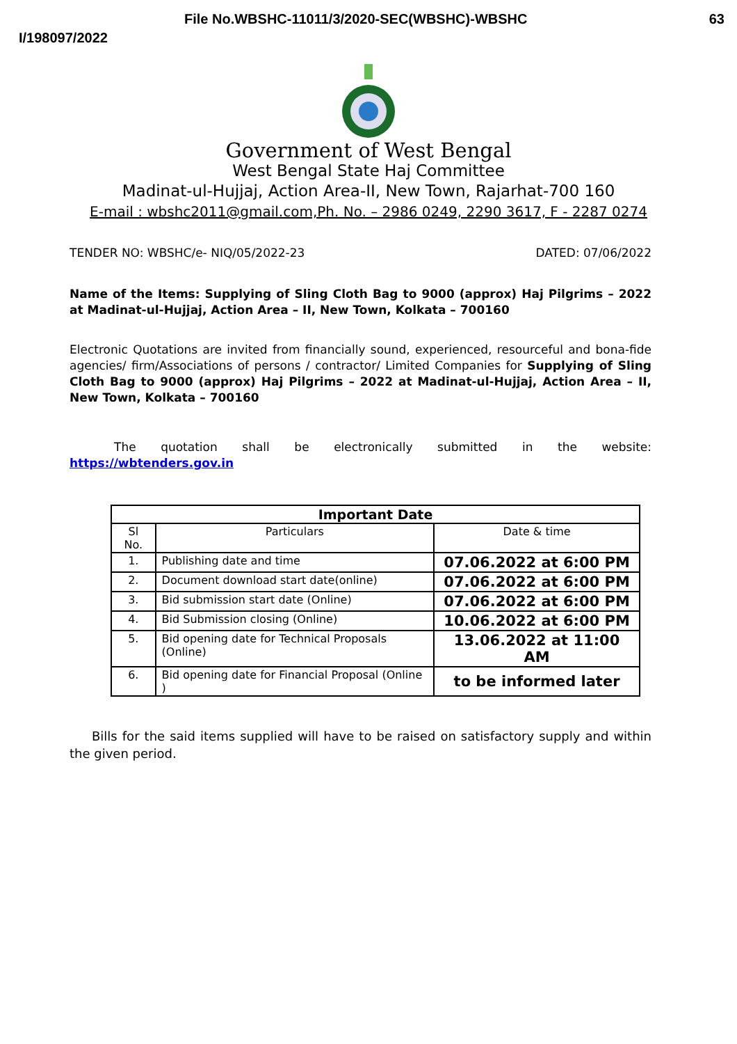File No.WBSHC-11011/3/2020-SEC(WBSHC)-WBSHC 63
I/198097/2022
Government of West Bengal
West Bengal State Haj Committee
Madinat-ul-Hujjaj, Action Area-II, New Town, Rajarhat-700 160
E-mail : wbshc2011@gmail.com,Ph. No. – 2986 0249, 2290 3617, F - 2287 0274
TENDER NO: WBSHC/e- NIQ/05/2022-23 DATED: 07/06/2022
Name of the Items: Supplying of Sling Cloth Bag to 9000 (approx) Haj Pilgrims – 2022 at Madinat-ul-Hujjaj, Action Area – II, New Town, Kolkata – 700160
Electronic Quotations are invited from financially sound, experienced, resourceful and bona-fide agencies/ firm/Associations of persons / contractor/ Limited Companies for Supplying of Sling Cloth Bag to 9000 (approx) Haj Pilgrims – 2022 at Madinat-ul-Hujjaj, Action Area – II, New Town, Kolkata – 700160
The quotation shall be electronically submitted in the website:
https://wbtenders.gov.in
| Important Date | | |
| --- | --- | --- |
| Sl No. | Particulars | Date & time |
| 1. | Publishing date and time | 07.06.2022 at 6:00 PM |
| 2. | Document download start date(online) | 07.06.2022 at 6:00 PM |
| 3. | Bid submission start date (Online) | 07.06.2022 at 6:00 PM |
| 4. | Bid Submission closing (Online) | 10.06.2022 at 6:00 PM |
| 5. | Bid opening date for Technical Proposals (Online) | 13.06.2022 at 11:00 AM |
| 6. | Bid opening date for Financial Proposal (Online ) | to be informed later |
Bills for the said items supplied will have to be raised on satisfactory supply and within the given period.